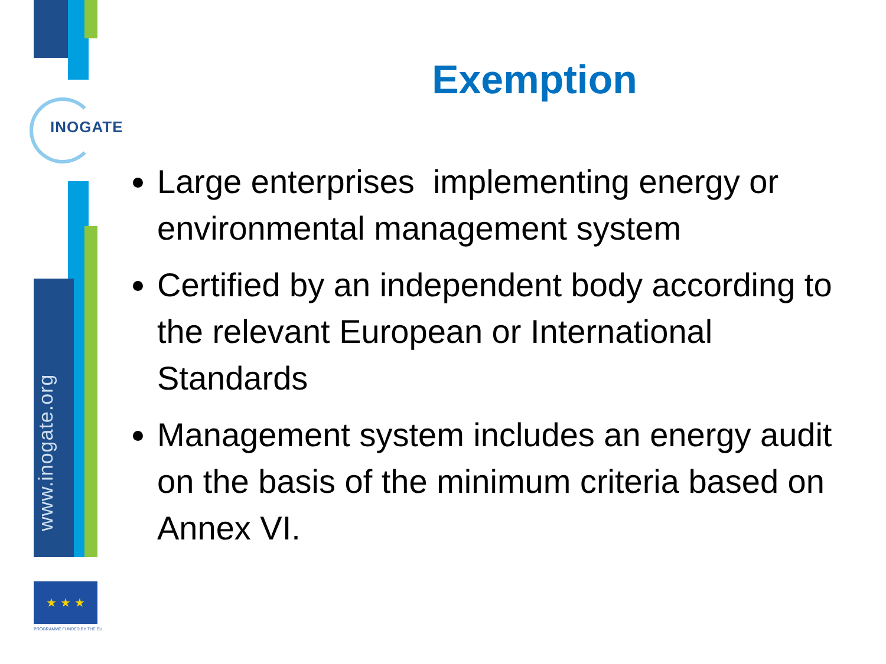INOGATE
www.inogate.org
★ ★ ★
PROGRAMME FUNDED BY THE EU
Exemption
Large enterprises implementing energy or environmental management system
Certified by an independent body according to the relevant European or International Standards
Management system includes an energy audit on the basis of the minimum criteria based on Annex VI.